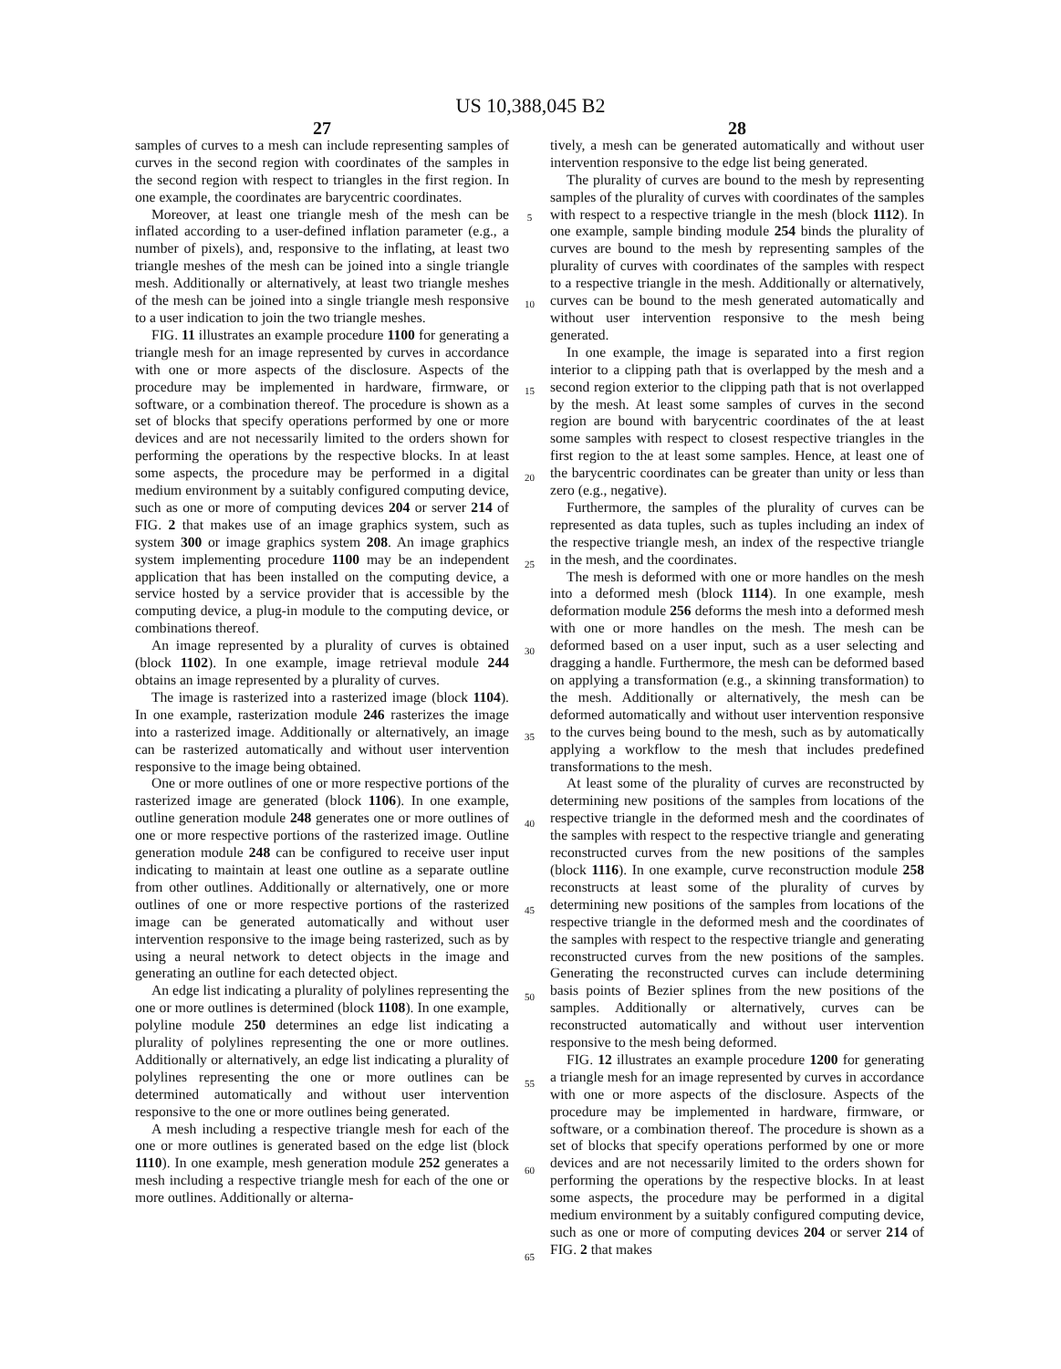US 10,388,045 B2
27
samples of curves to a mesh can include representing samples of curves in the second region with coordinates of the samples in the second region with respect to triangles in the first region. In one example, the coordinates are barycentric coordinates.
Moreover, at least one triangle mesh of the mesh can be inflated according to a user-defined inflation parameter (e.g., a number of pixels), and, responsive to the inflating, at least two triangle meshes of the mesh can be joined into a single triangle mesh. Additionally or alternatively, at least two triangle meshes of the mesh can be joined into a single triangle mesh responsive to a user indication to join the two triangle meshes.
FIG. 11 illustrates an example procedure 1100 for generating a triangle mesh for an image represented by curves in accordance with one or more aspects of the disclosure. Aspects of the procedure may be implemented in hardware, firmware, or software, or a combination thereof. The procedure is shown as a set of blocks that specify operations performed by one or more devices and are not necessarily limited to the orders shown for performing the operations by the respective blocks. In at least some aspects, the procedure may be performed in a digital medium environment by a suitably configured computing device, such as one or more of computing devices 204 or server 214 of FIG. 2 that makes use of an image graphics system, such as system 300 or image graphics system 208. An image graphics system implementing procedure 1100 may be an independent application that has been installed on the computing device, a service hosted by a service provider that is accessible by the computing device, a plug-in module to the computing device, or combinations thereof.
An image represented by a plurality of curves is obtained (block 1102). In one example, image retrieval module 244 obtains an image represented by a plurality of curves.
The image is rasterized into a rasterized image (block 1104). In one example, rasterization module 246 rasterizes the image into a rasterized image. Additionally or alternatively, an image can be rasterized automatically and without user intervention responsive to the image being obtained.
One or more outlines of one or more respective portions of the rasterized image are generated (block 1106). In one example, outline generation module 248 generates one or more outlines of one or more respective portions of the rasterized image. Outline generation module 248 can be configured to receive user input indicating to maintain at least one outline as a separate outline from other outlines. Additionally or alternatively, one or more outlines of one or more respective portions of the rasterized image can be generated automatically and without user intervention responsive to the image being rasterized, such as by using a neural network to detect objects in the image and generating an outline for each detected object.
An edge list indicating a plurality of polylines representing the one or more outlines is determined (block 1108). In one example, polyline module 250 determines an edge list indicating a plurality of polylines representing the one or more outlines. Additionally or alternatively, an edge list indicating a plurality of polylines representing the one or more outlines can be determined automatically and without user intervention responsive to the one or more outlines being generated.
A mesh including a respective triangle mesh for each of the one or more outlines is generated based on the edge list (block 1110). In one example, mesh generation module 252 generates a mesh including a respective triangle mesh for each of the one or more outlines. Additionally or alterna-
5
10
15
20
25
30
35
40
45
50
55
60
65
28
tively, a mesh can be generated automatically and without user intervention responsive to the edge list being generated.
The plurality of curves are bound to the mesh by representing samples of the plurality of curves with coordinates of the samples with respect to a respective triangle in the mesh (block 1112). In one example, sample binding module 254 binds the plurality of curves are bound to the mesh by representing samples of the plurality of curves with coordinates of the samples with respect to a respective triangle in the mesh. Additionally or alternatively, curves can be bound to the mesh generated automatically and without user intervention responsive to the mesh being generated.
In one example, the image is separated into a first region interior to a clipping path that is overlapped by the mesh and a second region exterior to the clipping path that is not overlapped by the mesh. At least some samples of curves in the second region are bound with barycentric coordinates of the at least some samples with respect to closest respective triangles in the first region to the at least some samples. Hence, at least one of the barycentric coordinates can be greater than unity or less than zero (e.g., negative).
Furthermore, the samples of the plurality of curves can be represented as data tuples, such as tuples including an index of the respective triangle mesh, an index of the respective triangle in the mesh, and the coordinates.
The mesh is deformed with one or more handles on the mesh into a deformed mesh (block 1114). In one example, mesh deformation module 256 deforms the mesh into a deformed mesh with one or more handles on the mesh. The mesh can be deformed based on a user input, such as a user selecting and dragging a handle. Furthermore, the mesh can be deformed based on applying a transformation (e.g., a skinning transformation) to the mesh. Additionally or alternatively, the mesh can be deformed automatically and without user intervention responsive to the curves being bound to the mesh, such as by automatically applying a workflow to the mesh that includes predefined transformations to the mesh.
At least some of the plurality of curves are reconstructed by determining new positions of the samples from locations of the respective triangle in the deformed mesh and the coordinates of the samples with respect to the respective triangle and generating reconstructed curves from the new positions of the samples (block 1116). In one example, curve reconstruction module 258 reconstructs at least some of the plurality of curves by determining new positions of the samples from locations of the respective triangle in the deformed mesh and the coordinates of the samples with respect to the respective triangle and generating reconstructed curves from the new positions of the samples. Generating the reconstructed curves can include determining basis points of Bezier splines from the new positions of the samples. Additionally or alternatively, curves can be reconstructed automatically and without user intervention responsive to the mesh being deformed.
FIG. 12 illustrates an example procedure 1200 for generating a triangle mesh for an image represented by curves in accordance with one or more aspects of the disclosure. Aspects of the procedure may be implemented in hardware, firmware, or software, or a combination thereof. The procedure is shown as a set of blocks that specify operations performed by one or more devices and are not necessarily limited to the orders shown for performing the operations by the respective blocks. In at least some aspects, the procedure may be performed in a digital medium environment by a suitably configured computing device, such as one or more of computing devices 204 or server 214 of FIG. 2 that makes